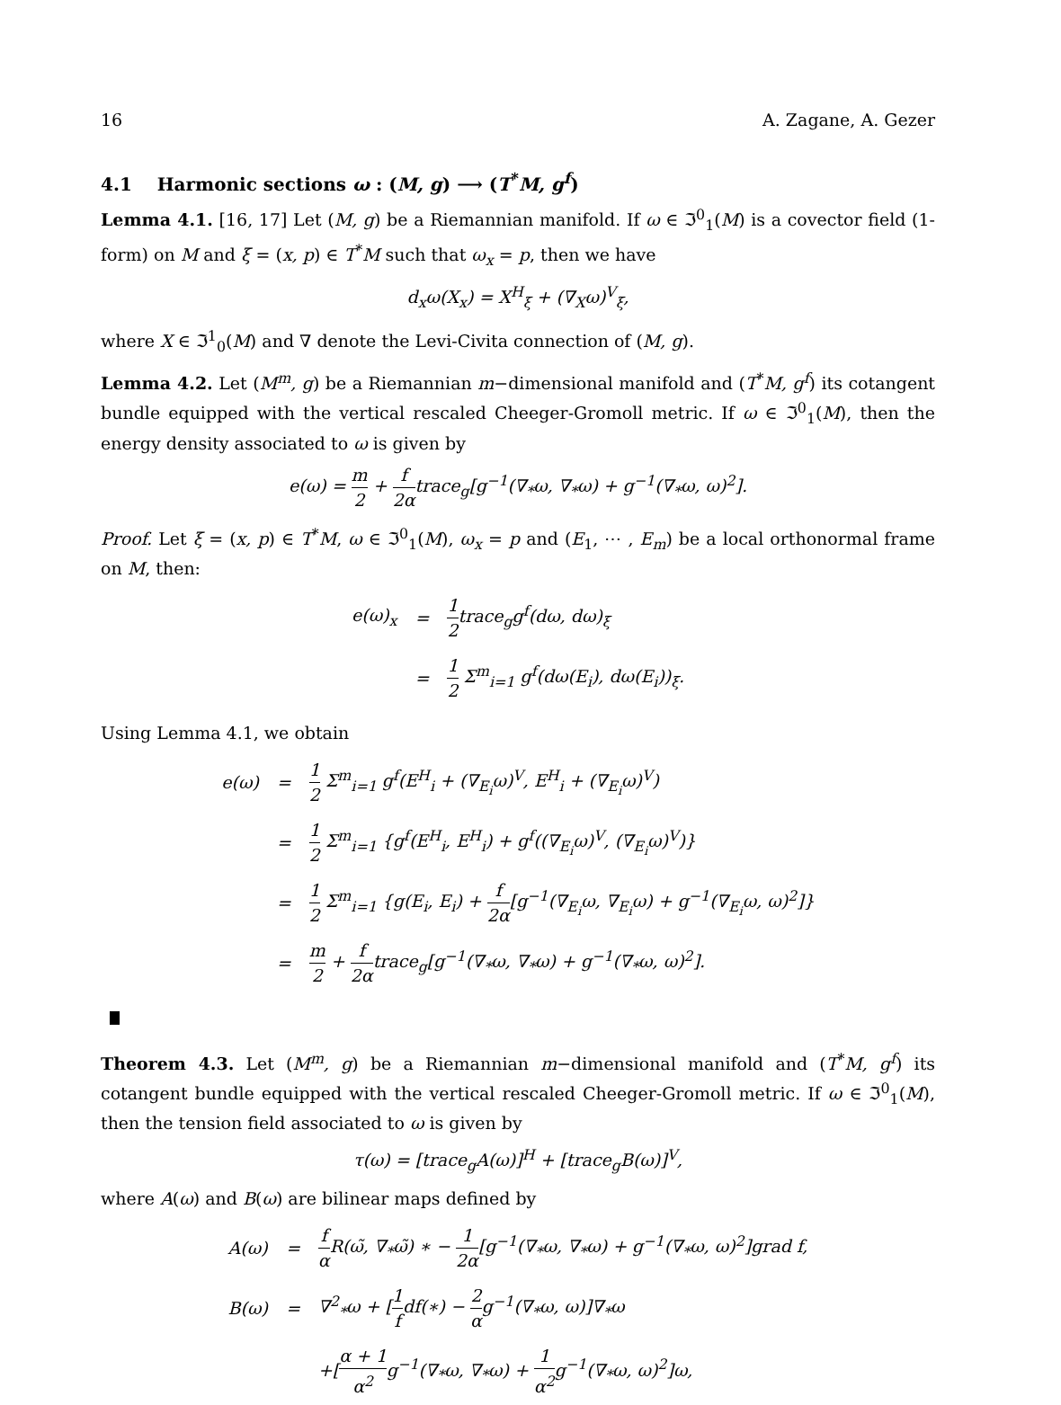16 A. Zagane, A. Gezer
4.1 Harmonic sections ω : (M, g) ⟶ (T<sup>*</sup>M, g<sup>f</sup>)
Lemma 4.1. [16, 17] Let (M, g) be a Riemannian manifold. If ω ∈ ℑ<sup>0</sup><sub>1</sub>(M) is a covector field (1-form) on M and ξ = (x, p) ∈ T<sup>*</sup>M such that ω<sub>x</sub> = p, then we have
d<sub>x</sub>ω(X<sub>x</sub>) = X<sup>H</sup><sub>ξ</sub> + (∇<sub>X</sub>ω)<sup>V</sup><sub>ξ</sub>,
where X ∈ ℑ<sup>1</sup><sub>0</sub>(M) and ∇ denote the Levi-Civita connection of (M, g).
Lemma 4.2. Let (M<sup>m</sup>, g) be a Riemannian m−dimensional manifold and (T<sup>*</sup>M, g<sup>f</sup>) its cotangent bundle equipped with the vertical rescaled Cheeger-Gromoll metric. If ω ∈ ℑ<sup>0</sup><sub>1</sub>(M), then the energy density associated to ω is given by
e(ω) = m 2 + f 2αtrace<sub>g</sub>[g<sup>−1</sup>(∇<sub>*</sub>ω, ∇<sub>*</sub>ω) + g<sup>−1</sup>(∇<sub>*</sub>ω, ω)<sup>2</sup>].
Proof. Let ξ = (x, p) ∈ T<sup>*</sup>M, ω ∈ ℑ<sup>0</sup><sub>1</sub>(M), ω<sub>x</sub> = p and (E<sub>1</sub>, ⋯ , E<sub>m</sub>) be a local orthonormal frame on M, then:
| e(ω)<sub>x</sub> | = | 1 2 trace<sub>g</sub>g<sup>f</sup>(dω, dω)<sub>ξ</sub> |
| | = | 1 2 Σ<sup>m</sup><sub>i=1</sub> g<sup>f</sup>(dω(E<sub>i</sub>), dω(E<sub>i</sub>))<sub>ξ</sub>. |
Using Lemma 4.1, we obtain
| e(ω) | = | 1 2 Σ<sup>m</sup><sub>i=1</sub> g<sup>f</sup>(E<sup>H</sup><sub>i</sub> + (∇<sub>E<sub>i</sub></sub>ω)<sup>V</sup>, E<sup>H</sup><sub>i</sub> + (∇<sub>E<sub>i</sub></sub>ω)<sup>V</sup>) |
| | = | 1 2 Σ<sup>m</sup><sub>i=1</sub> {g<sup>f</sup>(E<sup>H</sup><sub>i</sub>, E<sup>H</sup><sub>i</sub>) + g<sup>f</sup>((∇<sub>E<sub>i</sub></sub>ω)<sup>V</sup>, (∇<sub>E<sub>i</sub></sub>ω)<sup>V</sup>)} |
| | = | 1 2 Σ<sup>m</sup><sub>i=1</sub> {g(E<sub>i</sub>, E<sub>i</sub>) + f 2α [g<sup>−1</sup>(∇<sub>E<sub>i</sub></sub>ω, ∇<sub>E<sub>i</sub></sub>ω) + g<sup>−1</sup>(∇<sub>E<sub>i</sub></sub>ω, ω)<sup>2</sup>]} |
| | = | m 2 + f 2α trace<sub>g</sub>[g<sup>−1</sup>(∇<sub>*</sub>ω, ∇<sub>*</sub>ω) + g<sup>−1</sup>(∇<sub>*</sub>ω, ω)<sup>2</sup>]. |
Theorem 4.3. Let (M<sup>m</sup>, g) be a Riemannian m−dimensional manifold and (T<sup>*</sup>M, g<sup>f</sup>) its cotangent bundle equipped with the vertical rescaled Cheeger-Gromoll metric. If ω ∈ ℑ<sup>0</sup><sub>1</sub>(M), then the tension field associated to ω is given by
τ(ω) = [trace<sub>g</sub>A(ω)]<sup>H</sup> + [trace<sub>g</sub>B(ω)]<sup>V</sup>,
where A(ω) and B(ω) are bilinear maps defined by
| A(ω) | = | f α R(ω̃, ∇<sub>*</sub>ω̃) ∗ − 1 2α [g<sup>−1</sup>(∇<sub>*</sub>ω, ∇<sub>*</sub>ω) + g<sup>−1</sup>(∇<sub>*</sub>ω, ω)<sup>2</sup>]grad f, |
| B(ω) | = | ∇<sup>2</sup><sub>*</sub>ω + [ 1 f df(∗) − 2 α g<sup>−1</sup>(∇<sub>*</sub>ω, ω)]∇<sub>*</sub>ω |
| | | +[ α + 1 α<sup>2</sup> g<sup>−1</sup>(∇<sub>*</sub>ω, ∇<sub>*</sub>ω) + 1 α<sup>2</sup> g<sup>−1</sup>(∇<sub>*</sub>ω, ω)<sup>2</sup>]ω, |